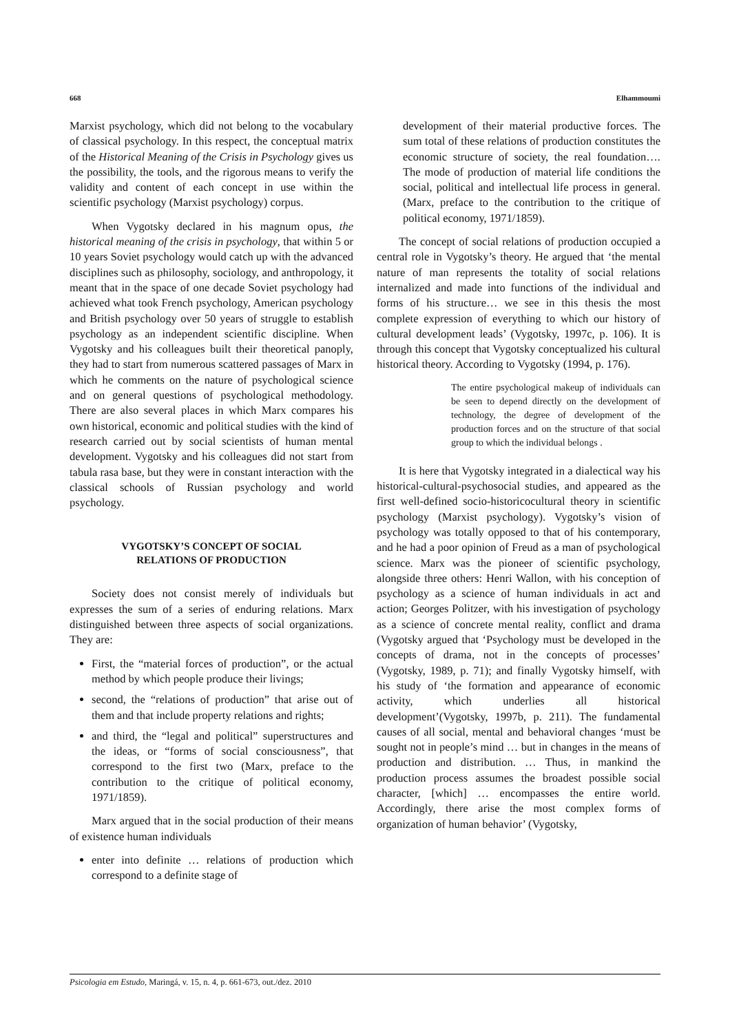668 Elhammoumi
Marxist psychology, which did not belong to the vocabulary of classical psychology. In this respect, the conceptual matrix of the Historical Meaning of the Crisis in Psychology gives us the possibility, the tools, and the rigorous means to verify the validity and content of each concept in use within the scientific psychology (Marxist psychology) corpus.
When Vygotsky declared in his magnum opus, the historical meaning of the crisis in psychology, that within 5 or 10 years Soviet psychology would catch up with the advanced disciplines such as philosophy, sociology, and anthropology, it meant that in the space of one decade Soviet psychology had achieved what took French psychology, American psychology and British psychology over 50 years of struggle to establish psychology as an independent scientific discipline. When Vygotsky and his colleagues built their theoretical panoply, they had to start from numerous scattered passages of Marx in which he comments on the nature of psychological science and on general questions of psychological methodology. There are also several places in which Marx compares his own historical, economic and political studies with the kind of research carried out by social scientists of human mental development. Vygotsky and his colleagues did not start from tabula rasa base, but they were in constant interaction with the classical schools of Russian psychology and world psychology.
VYGOTSKY’S CONCEPT OF SOCIAL
RELATIONS OF PRODUCTION
Society does not consist merely of individuals but expresses the sum of a series of enduring relations. Marx distinguished between three aspects of social organizations. They are:
First, the “material forces of production”, or the actual method by which people produce their livings;
second, the “relations of production” that arise out of them and that include property relations and rights;
and third, the “legal and political” superstructures and the ideas, or “forms of social consciousness”, that correspond to the first two (Marx, preface to the contribution to the critique of political economy, 1971/1859).
Marx argued that in the social production of their means of existence human individuals
enter into definite … relations of production which correspond to a definite stage of
development of their material productive forces. The sum total of these relations of production constitutes the economic structure of society, the real foundation…. The mode of production of material life conditions the social, political and intellectual life process in general. (Marx, preface to the contribution to the critique of political economy, 1971/1859).
The concept of social relations of production occupied a central role in Vygotsky’s theory. He argued that ‘the mental nature of man represents the totality of social relations internalized and made into functions of the individual and forms of his structure… we see in this thesis the most complete expression of everything to which our history of cultural development leads’ (Vygotsky, 1997c, p. 106). It is through this concept that Vygotsky conceptualized his cultural historical theory. According to Vygotsky (1994, p. 176).
The entire psychological makeup of individuals can be seen to depend directly on the development of technology, the degree of development of the production forces and on the structure of that social group to which the individual belongs .
It is here that Vygotsky integrated in a dialectical way his historical-cultural-psychosocial studies, and appeared as the first well-defined socio-historicocultural theory in scientific psychology (Marxist psychology). Vygotsky’s vision of psychology was totally opposed to that of his contemporary, and he had a poor opinion of Freud as a man of psychological science. Marx was the pioneer of scientific psychology, alongside three others: Henri Wallon, with his conception of psychology as a science of human individuals in act and action; Georges Politzer, with his investigation of psychology as a science of concrete mental reality, conflict and drama (Vygotsky argued that ‘Psychology must be developed in the concepts of drama, not in the concepts of processes’ (Vygotsky, 1989, p. 71); and finally Vygotsky himself, with his study of ‘the formation and appearance of economic activity, which underlies all historical development’(Vygotsky, 1997b, p. 211). The fundamental causes of all social, mental and behavioral changes ‘must be sought not in people’s mind … but in changes in the means of production and distribution. … Thus, in mankind the production process assumes the broadest possible social character, [which] … encompasses the entire world. Accordingly, there arise the most complex forms of organization of human behavior’ (Vygotsky,
Psicologia em Estudo, Maringá, v. 15, n. 4, p. 661-673, out./dez. 2010